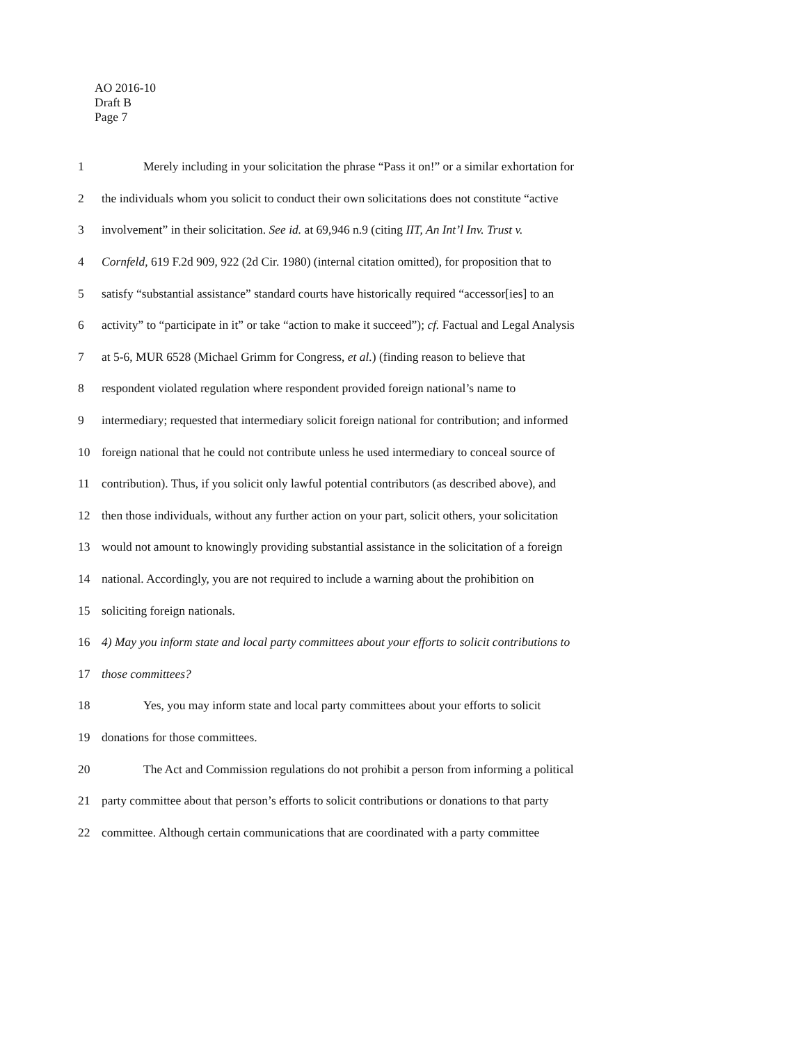AO 2016-10
Draft B
Page 7
1
Merely including in your solicitation the phrase “Pass it on!” or a similar exhortation for
2
the individuals whom you solicit to conduct their own solicitations does not constitute “active
3
involvement” in their solicitation. See id. at 69,946 n.9 (citing IIT, An Int’l Inv. Trust v.
4
Cornfeld, 619 F.2d 909, 922 (2d Cir. 1980) (internal citation omitted), for proposition that to
5
satisfy “substantial assistance” standard courts have historically required “accessor[ies] to an
6
activity” to “participate in it” or take “action to make it succeed”); cf. Factual and Legal Analysis
7
at 5-6, MUR 6528 (Michael Grimm for Congress, et al.) (finding reason to believe that
8
respondent violated regulation where respondent provided foreign national’s name to
9
intermediary; requested that intermediary solicit foreign national for contribution; and informed
10
foreign national that he could not contribute unless he used intermediary to conceal source of
11
contribution). Thus, if you solicit only lawful potential contributors (as described above), and
12
then those individuals, without any further action on your part, solicit others, your solicitation
13
would not amount to knowingly providing substantial assistance in the solicitation of a foreign
14
national. Accordingly, you are not required to include a warning about the prohibition on
15 soliciting foreign nationals.
16
4) May you inform state and local party committees about your efforts to solicit contributions to
17 those committees?
18
Yes, you may inform state and local party committees about your efforts to solicit
19
donations for those committees.
20
The Act and Commission regulations do not prohibit a person from informing a political
21
party committee about that person’s efforts to solicit contributions or donations to that party
22
committee. Although certain communications that are coordinated with a party committee